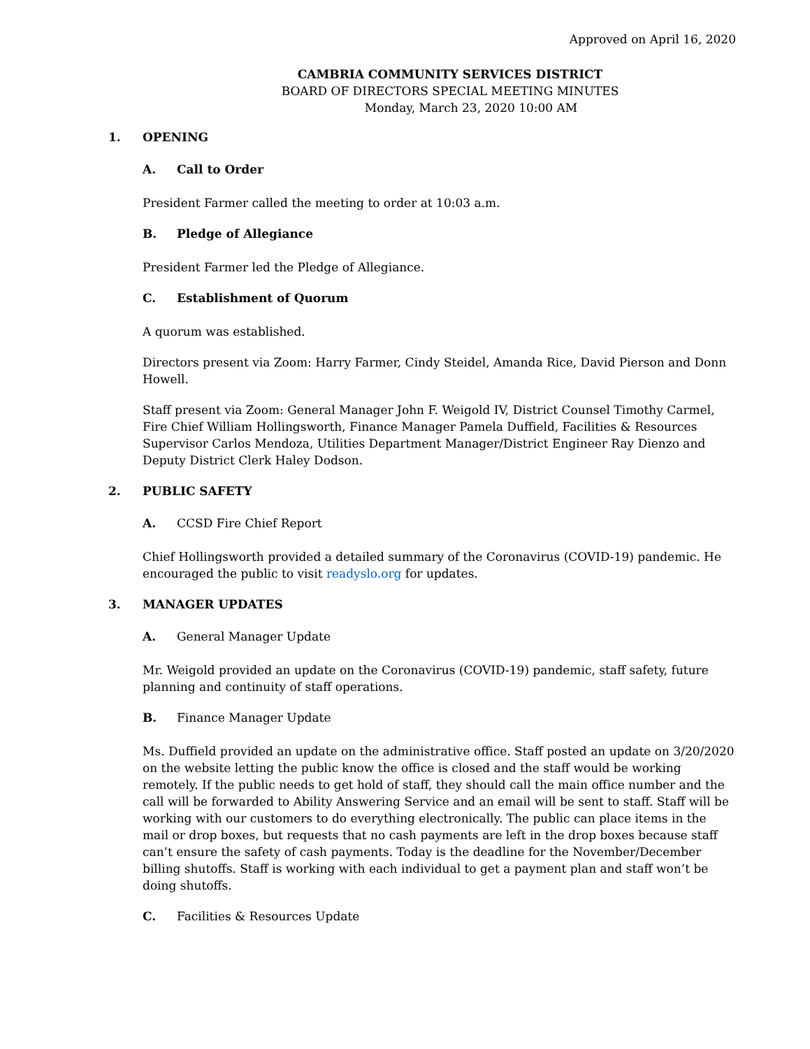Approved on April 16, 2020
CAMBRIA COMMUNITY SERVICES DISTRICT
BOARD OF DIRECTORS SPECIAL MEETING MINUTES
Monday, March 23, 2020 10:00 AM
1. OPENING
A. Call to Order
President Farmer called the meeting to order at 10:03 a.m.
B. Pledge of Allegiance
President Farmer led the Pledge of Allegiance.
C. Establishment of Quorum
A quorum was established.
Directors present via Zoom: Harry Farmer, Cindy Steidel, Amanda Rice, David Pierson and Donn Howell.
Staff present via Zoom: General Manager John F. Weigold IV, District Counsel Timothy Carmel, Fire Chief William Hollingsworth, Finance Manager Pamela Duffield, Facilities & Resources Supervisor Carlos Mendoza, Utilities Department Manager/District Engineer Ray Dienzo and Deputy District Clerk Haley Dodson.
2. PUBLIC SAFETY
A. CCSD Fire Chief Report
Chief Hollingsworth provided a detailed summary of the Coronavirus (COVID-19) pandemic. He encouraged the public to visit readyslo.org for updates.
3. MANAGER UPDATES
A. General Manager Update
Mr. Weigold provided an update on the Coronavirus (COVID-19) pandemic, staff safety, future planning and continuity of staff operations.
B. Finance Manager Update
Ms. Duffield provided an update on the administrative office. Staff posted an update on 3/20/2020 on the website letting the public know the office is closed and the staff would be working remotely. If the public needs to get hold of staff, they should call the main office number and the call will be forwarded to Ability Answering Service and an email will be sent to staff. Staff will be working with our customers to do everything electronically. The public can place items in the mail or drop boxes, but requests that no cash payments are left in the drop boxes because staff can’t ensure the safety of cash payments. Today is the deadline for the November/December billing shutoffs. Staff is working with each individual to get a payment plan and staff won’t be doing shutoffs.
C. Facilities & Resources Update